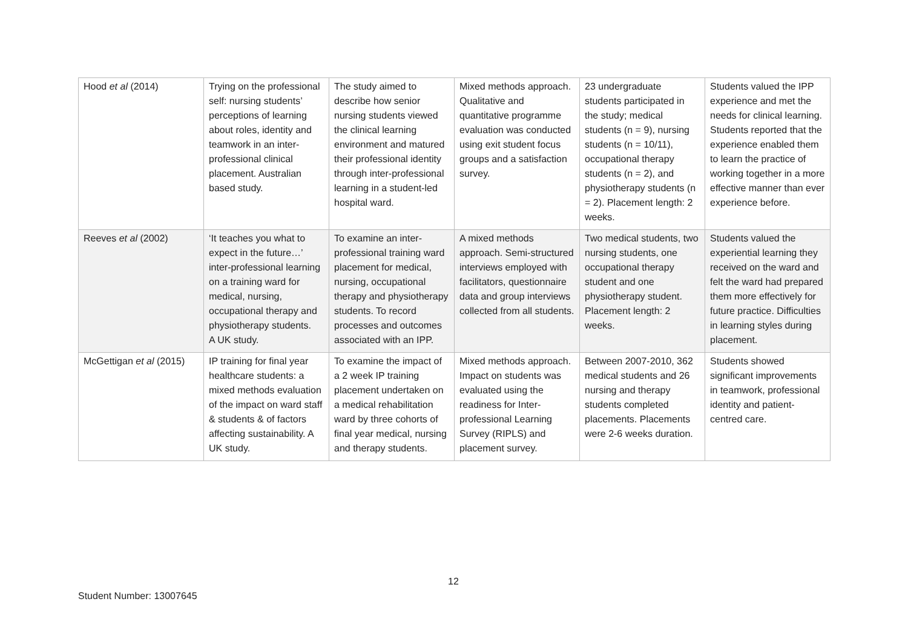| Hood et al (2014) | Trying on the professional self: nursing students’ perceptions of learning about roles, identity and teamwork in an inter-professional clinical placement. Australian based study. | The study aimed to describe how senior nursing students viewed the clinical learning environment and matured their professional identity through inter-professional learning in a student-led hospital ward. | Mixed methods approach. Qualitative and quantitative programme evaluation was conducted using exit student focus groups and a satisfaction survey. | 23 undergraduate students participated in the study; medical students (n = 9), nursing students (n = 10/11), occupational therapy students (n = 2), and physiotherapy students (n = 2). Placement length: 2 weeks. | Students valued the IPP experience and met the needs for clinical learning. Students reported that the experience enabled them to learn the practice of working together in a more effective manner than ever experience before. |
| Reeves et al (2002) | ‘It teaches you what to expect in the future…’ inter-professional learning on a training ward for medical, nursing, occupational therapy and physiotherapy students. A UK study. | To examine an inter-professional training ward placement for medical, nursing, occupational therapy and physiotherapy students. To record processes and outcomes associated with an IPP. | A mixed methods approach. Semi-structured interviews employed with facilitators, questionnaire data and group interviews collected from all students. | Two medical students, two nursing students, one occupational therapy student and one physiotherapy student. Placement length: 2 weeks. | Students valued the experiential learning they received on the ward and felt the ward had prepared them more effectively for future practice. Difficulties in learning styles during placement. |
| McGettigan et al (2015) | IP training for final year healthcare students: a mixed methods evaluation of the impact on ward staff & students & of factors affecting sustainability. A UK study. | To examine the impact of a 2 week IP training placement undertaken on a medical rehabilitation ward by three cohorts of final year medical, nursing and therapy students. | Mixed methods approach. Impact on students was evaluated using the readiness for Inter-professional Learning Survey (RIPLS) and placement survey. | Between 2007-2010, 362 medical students and 26 nursing and therapy students completed placements. Placements were 2-6 weeks duration. | Students showed significant improvements in teamwork, professional identity and patient-centred care. |
12
Student Number: 13007645